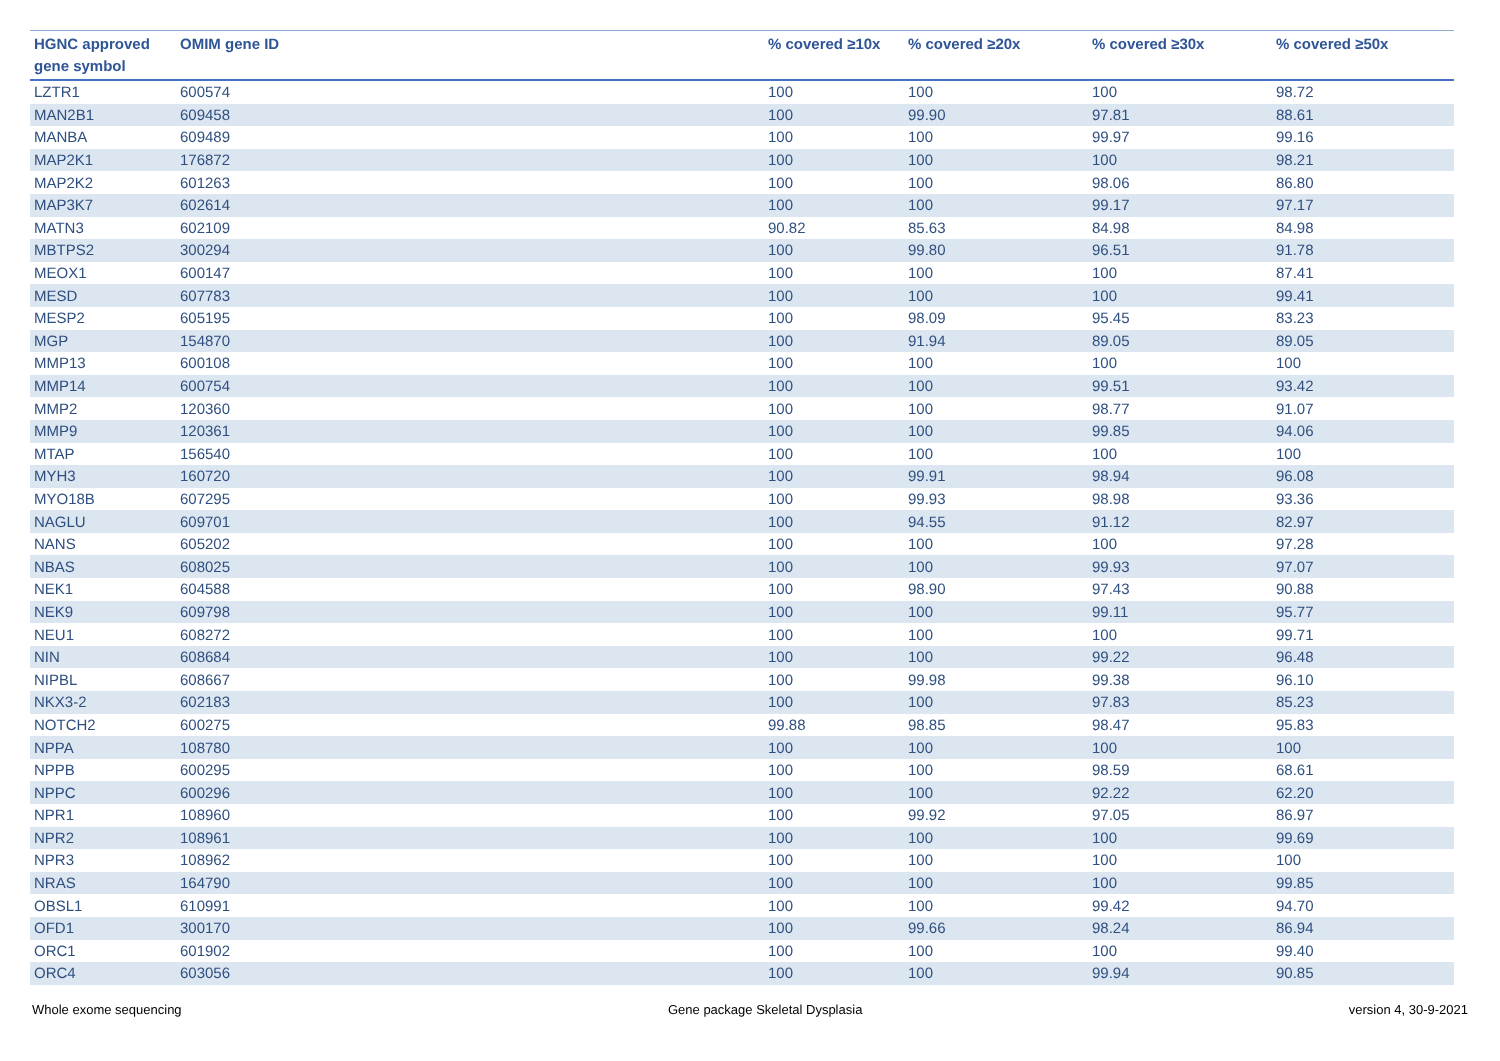| HGNC approved gene symbol | OMIM gene ID | % covered ≥10x | % covered ≥20x | % covered ≥30x | % covered ≥50x |
| --- | --- | --- | --- | --- | --- |
| LZTR1 | 600574 | 100 | 100 | 100 | 98.72 |
| MAN2B1 | 609458 | 100 | 99.90 | 97.81 | 88.61 |
| MANBA | 609489 | 100 | 100 | 99.97 | 99.16 |
| MAP2K1 | 176872 | 100 | 100 | 100 | 98.21 |
| MAP2K2 | 601263 | 100 | 100 | 98.06 | 86.80 |
| MAP3K7 | 602614 | 100 | 100 | 99.17 | 97.17 |
| MATN3 | 602109 | 90.82 | 85.63 | 84.98 | 84.98 |
| MBTPS2 | 300294 | 100 | 99.80 | 96.51 | 91.78 |
| MEOX1 | 600147 | 100 | 100 | 100 | 87.41 |
| MESD | 607783 | 100 | 100 | 100 | 99.41 |
| MESP2 | 605195 | 100 | 98.09 | 95.45 | 83.23 |
| MGP | 154870 | 100 | 91.94 | 89.05 | 89.05 |
| MMP13 | 600108 | 100 | 100 | 100 | 100 |
| MMP14 | 600754 | 100 | 100 | 99.51 | 93.42 |
| MMP2 | 120360 | 100 | 100 | 98.77 | 91.07 |
| MMP9 | 120361 | 100 | 100 | 99.85 | 94.06 |
| MTAP | 156540 | 100 | 100 | 100 | 100 |
| MYH3 | 160720 | 100 | 99.91 | 98.94 | 96.08 |
| MYO18B | 607295 | 100 | 99.93 | 98.98 | 93.36 |
| NAGLU | 609701 | 100 | 94.55 | 91.12 | 82.97 |
| NANS | 605202 | 100 | 100 | 100 | 97.28 |
| NBAS | 608025 | 100 | 100 | 99.93 | 97.07 |
| NEK1 | 604588 | 100 | 98.90 | 97.43 | 90.88 |
| NEK9 | 609798 | 100 | 100 | 99.11 | 95.77 |
| NEU1 | 608272 | 100 | 100 | 100 | 99.71 |
| NIN | 608684 | 100 | 100 | 99.22 | 96.48 |
| NIPBL | 608667 | 100 | 99.98 | 99.38 | 96.10 |
| NKX3-2 | 602183 | 100 | 100 | 97.83 | 85.23 |
| NOTCH2 | 600275 | 99.88 | 98.85 | 98.47 | 95.83 |
| NPPA | 108780 | 100 | 100 | 100 | 100 |
| NPPB | 600295 | 100 | 100 | 98.59 | 68.61 |
| NPPC | 600296 | 100 | 100 | 92.22 | 62.20 |
| NPR1 | 108960 | 100 | 99.92 | 97.05 | 86.97 |
| NPR2 | 108961 | 100 | 100 | 100 | 99.69 |
| NPR3 | 108962 | 100 | 100 | 100 | 100 |
| NRAS | 164790 | 100 | 100 | 100 | 99.85 |
| OBSL1 | 610991 | 100 | 100 | 99.42 | 94.70 |
| OFD1 | 300170 | 100 | 99.66 | 98.24 | 86.94 |
| ORC1 | 601902 | 100 | 100 | 100 | 99.40 |
| ORC4 | 603056 | 100 | 100 | 99.94 | 90.85 |
Whole exome sequencing Gene package Skeletal Dysplasia version 4, 30-9-2021